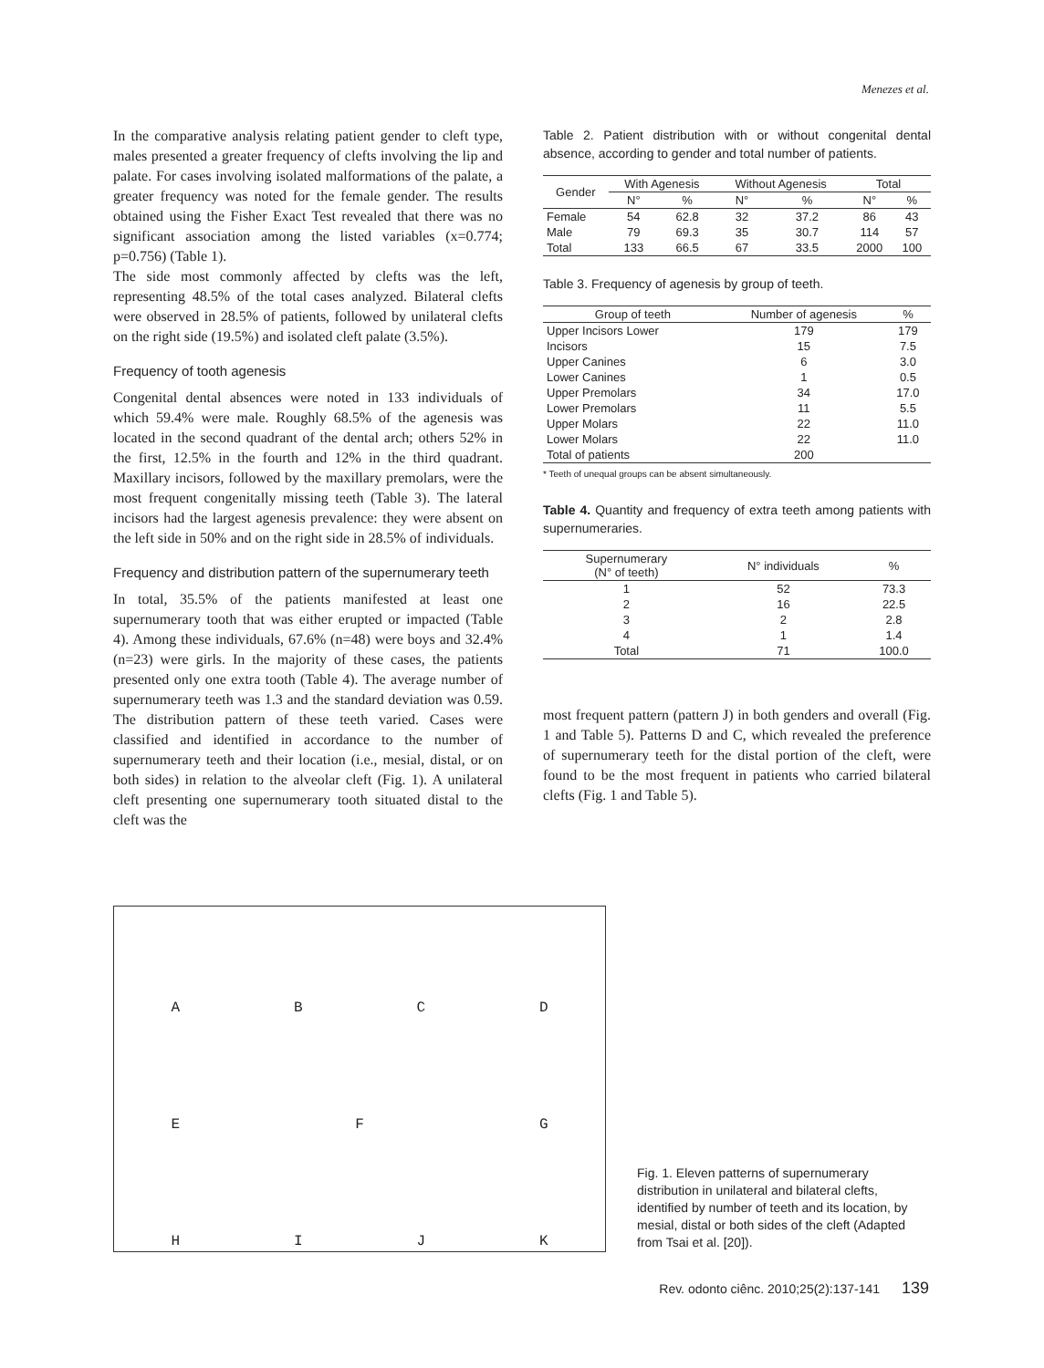Menezes et al.
In the comparative analysis relating patient gender to cleft type, males presented a greater frequency of clefts involving the lip and palate. For cases involving isolated malformations of the palate, a greater frequency was noted for the female gender. The results obtained using the Fisher Exact Test revealed that there was no significant association among the listed variables (x=0.774; p=0.756) (Table 1).
The side most commonly affected by clefts was the left, representing 48.5% of the total cases analyzed. Bilateral clefts were observed in 28.5% of patients, followed by unilateral clefts on the right side (19.5%) and isolated cleft palate (3.5%).
Frequency of tooth agenesis
Congenital dental absences were noted in 133 individuals of which 59.4% were male. Roughly 68.5% of the agenesis was located in the second quadrant of the dental arch; others 52% in the first, 12.5% in the fourth and 12% in the third quadrant. Maxillary incisors, followed by the maxillary premolars, were the most frequent congenitally missing teeth (Table 3). The lateral incisors had the largest agenesis prevalence: they were absent on the left side in 50% and on the right side in 28.5% of individuals.
Frequency and distribution pattern of the supernumerary teeth
In total, 35.5% of the patients manifested at least one supernumerary tooth that was either erupted or impacted (Table 4). Among these individuals, 67.6% (n=48) were boys and 32.4% (n=23) were girls. In the majority of these cases, the patients presented only one extra tooth (Table 4). The average number of supernumerary teeth was 1.3 and the standard deviation was 0.59. The distribution pattern of these teeth varied. Cases were classified and identified in accordance to the number of supernumerary teeth and their location (i.e., mesial, distal, or on both sides) in relation to the alveolar cleft (Fig. 1). A unilateral cleft presenting one supernumerary tooth situated distal to the cleft was the
Table 2. Patient distribution with or without congenital dental absence, according to gender and total number of patients.
| Gender | With Agenesis | | Without Agenesis | | Total | |
| --- | --- | --- | --- | --- | --- | --- |
| | N° | % | N° | % | N° | % |
| Female | 54 | 62.8 | 32 | 37.2 | 86 | 43 |
| Male | 79 | 69.3 | 35 | 30.7 | 114 | 57 |
| Total | 133 | 66.5 | 67 | 33.5 | 2000 | 100 |
Table 3. Frequency of agenesis by group of teeth.
| Group of teeth | Number of agenesis | % |
| --- | --- | --- |
| Upper Incisors Lower | 179 | 179 |
| Incisors | 15 | 7.5 |
| Upper Canines | 6 | 3.0 |
| Lower Canines | 1 | 0.5 |
| Upper Premolars | 34 | 17.0 |
| Lower Premolars | 11 | 5.5 |
| Upper Molars | 22 | 11.0 |
| Lower Molars | 22 | 11.0 |
| Total of patients | 200 | |
* Teeth of unequal groups can be absent simultaneously.
Table 4. Quantity and frequency of extra teeth among patients with supernumeraries.
| Supernumerary (N° of teeth) | N° individuals | % |
| --- | --- | --- |
| 1 | 52 | 73.3 |
| 2 | 16 | 22.5 |
| 3 | 2 | 2.8 |
| 4 | 1 | 1.4 |
| Total | 71 | 100.0 |
most frequent pattern (pattern J) in both genders and overall (Fig. 1 and Table 5). Patterns D and C, which revealed the preference of supernumerary teeth for the distal portion of the cleft, were found to be the most frequent in patients who carried bilateral clefts (Fig. 1 and Table 5).
A
B
C
D
E
F
G
H
I
J
K
Fig. 1. Eleven patterns of supernumerary distribution in unilateral and bilateral clefts, identified by number of teeth and its location, by mesial, distal or both sides of the cleft (Adapted from Tsai et al. [20]).
Rev. odonto ciênc. 2010;25(2):137-141 139